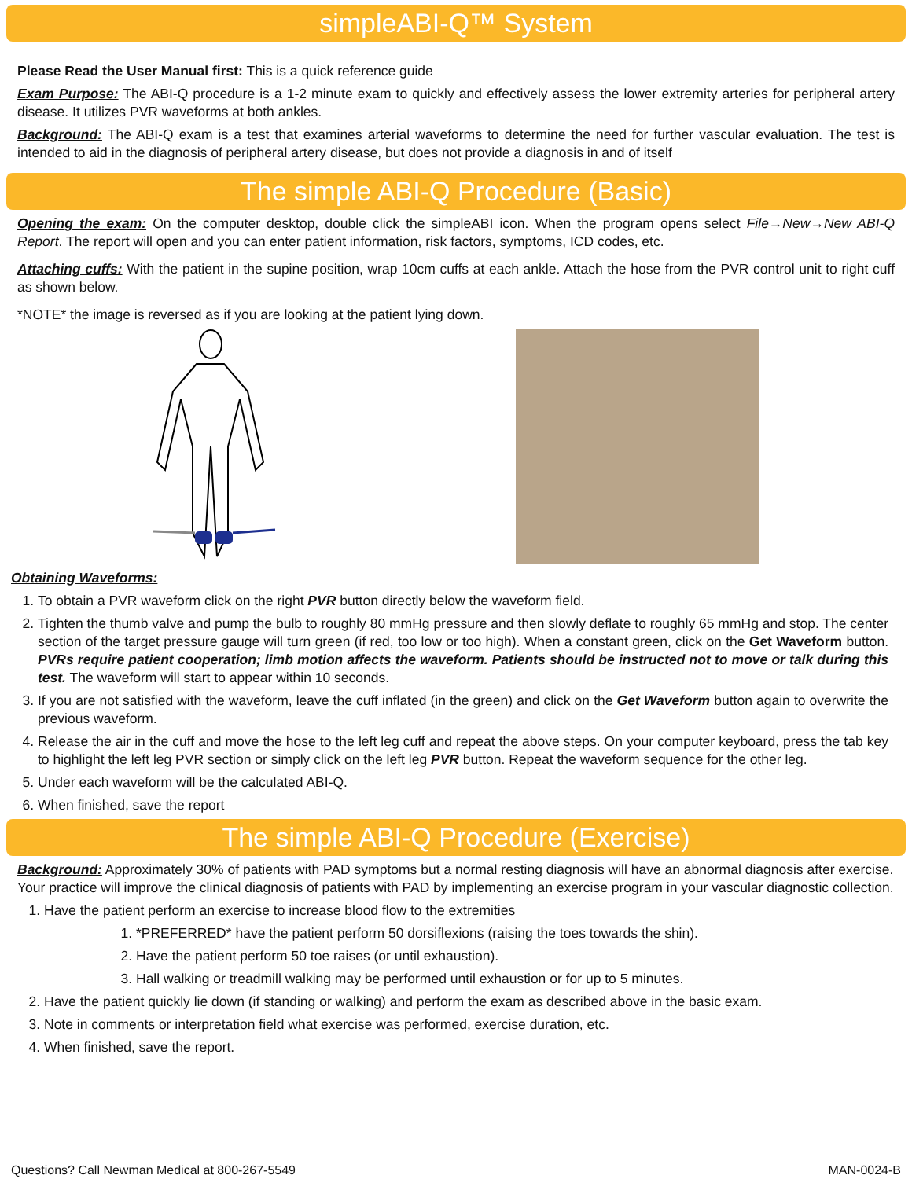simpleABI-Q™ System
Please Read the User Manual first: This is a quick reference guide
Exam Purpose: The ABI-Q procedure is a 1-2 minute exam to quickly and effectively assess the lower extremity arteries for peripheral artery disease. It utilizes PVR waveforms at both ankles.
Background: The ABI-Q exam is a test that examines arterial waveforms to determine the need for further vascular evaluation. The test is intended to aid in the diagnosis of peripheral artery disease, but does not provide a diagnosis in and of itself
The simple ABI-Q Procedure (Basic)
Opening the exam: On the computer desktop, double click the simpleABI icon. When the program opens select File→New→New ABI-Q Report. The report will open and you can enter patient information, risk factors, symptoms, ICD codes, etc.
Attaching cuffs: With the patient in the supine position, wrap 10cm cuffs at each ankle. Attach the hose from the PVR control unit to right cuff as shown below.
*NOTE* the image is reversed as if you are looking at the patient lying down.
Obtaining Waveforms:
1. To obtain a PVR waveform click on the right PVR button directly below the waveform field.
2. Tighten the thumb valve and pump the bulb to roughly 80 mmHg pressure and then slowly deflate to roughly 65 mmHg and stop. The center section of the target pressure gauge will turn green (if red, too low or too high). When a constant green, click on the Get Waveform button. PVRs require patient cooperation; limb motion affects the waveform. Patients should be instructed not to move or talk during this test. The waveform will start to appear within 10 seconds.
3. If you are not satisfied with the waveform, leave the cuff inflated (in the green) and click on the Get Waveform button again to overwrite the previous waveform.
4. Release the air in the cuff and move the hose to the left leg cuff and repeat the above steps. On your computer keyboard, press the tab key to highlight the left leg PVR section or simply click on the left leg PVR button. Repeat the waveform sequence for the other leg.
5. Under each waveform will be the calculated ABI-Q.
6. When finished, save the report
The simple ABI-Q Procedure (Exercise)
Background: Approximately 30% of patients with PAD symptoms but a normal resting diagnosis will have an abnormal diagnosis after exercise. Your practice will improve the clinical diagnosis of patients with PAD by implementing an exercise program in your vascular diagnostic collection.
1. Have the patient perform an exercise to increase blood flow to the extremities
1. *PREFERRED* have the patient perform 50 dorsiflexions (raising the toes towards the shin).
2. Have the patient perform 50 toe raises (or until exhaustion).
3. Hall walking or treadmill walking may be performed until exhaustion or for up to 5 minutes.
2. Have the patient quickly lie down (if standing or walking) and perform the exam as described above in the basic exam.
3. Note in comments or interpretation field what exercise was performed, exercise duration, etc.
4. When finished, save the report.
Questions? Call Newman Medical at 800-267-5549 MAN-0024-B